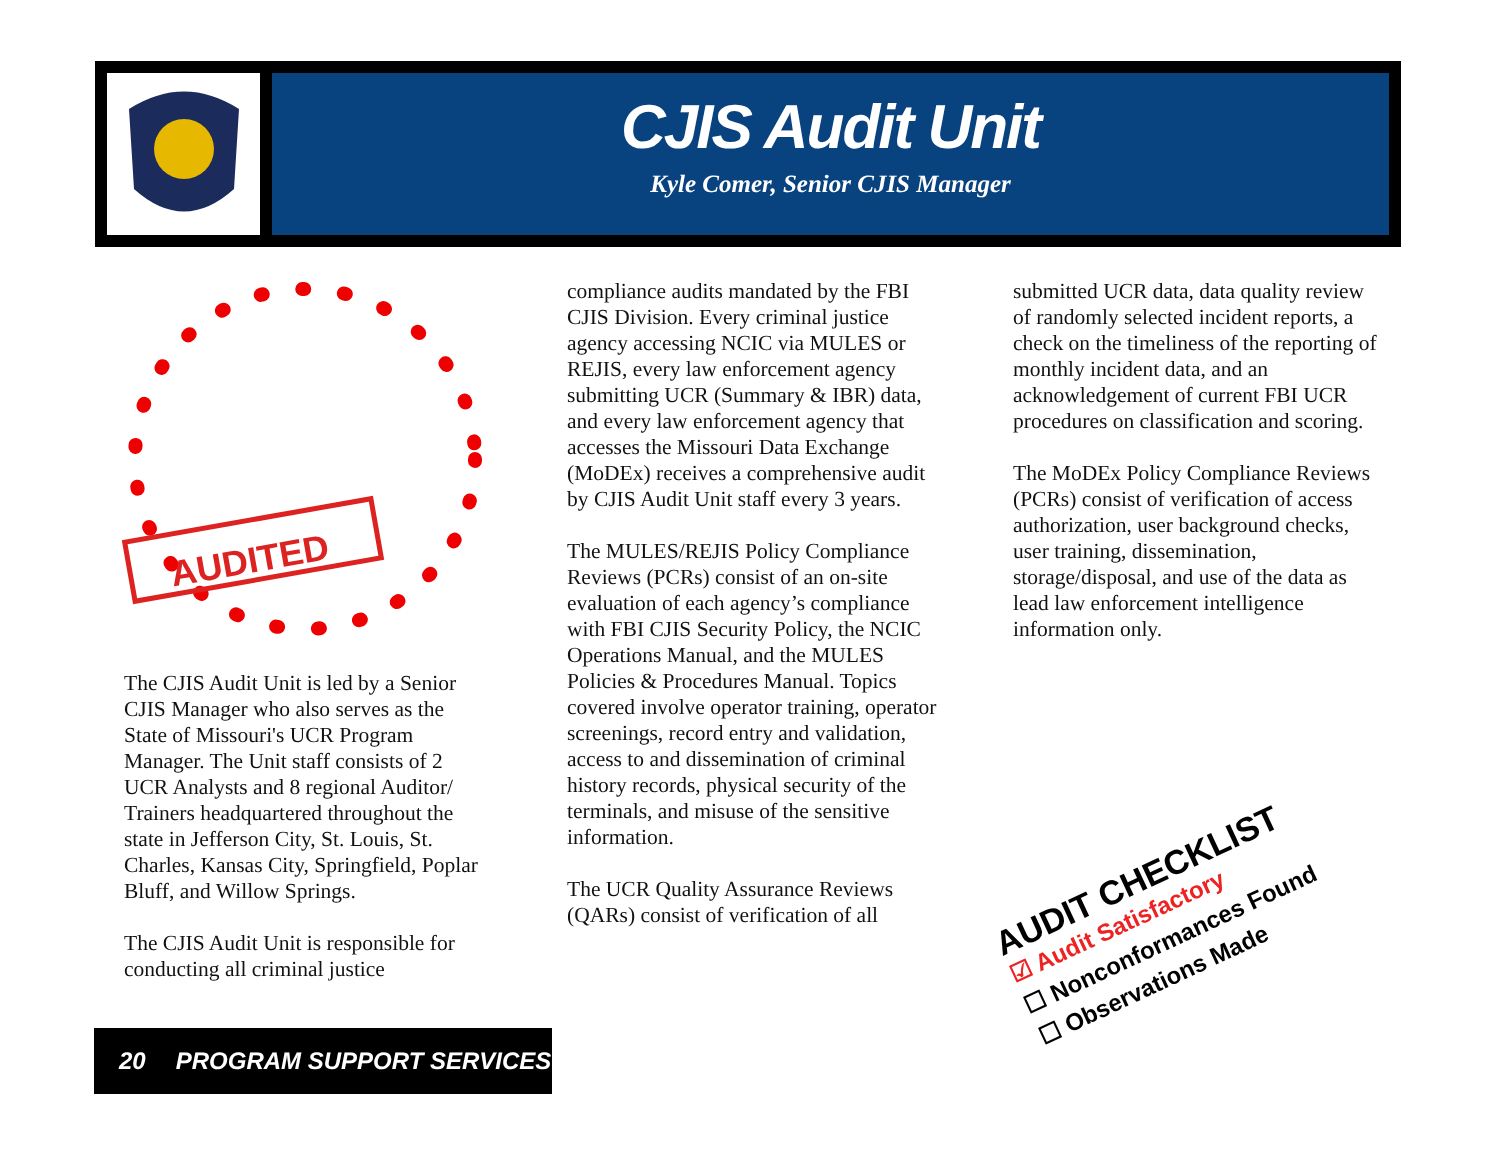CJIS Audit Unit
Kyle Comer, Senior CJIS Manager
AUDITED
The CJIS Audit Unit is led by a Senior CJIS Manager who also serves as the State of Missouri's UCR Program Manager. The Unit staff consists of 2 UCR Analysts and 8 regional Auditor/ Trainers headquartered throughout the state in Jefferson City, St. Louis, St. Charles, Kansas City, Springfield, Poplar Bluff, and Willow Springs.
The CJIS Audit Unit is responsible for conducting all criminal justice
compliance audits mandated by the FBI CJIS Division. Every criminal justice agency accessing NCIC via MULES or REJIS, every law enforcement agency submitting UCR (Summary & IBR) data, and every law enforcement agency that accesses the Missouri Data Exchange (MoDEx) receives a comprehensive audit by CJIS Audit Unit staff every 3 years.
The MULES/REJIS Policy Compliance Reviews (PCRs) consist of an on-site evaluation of each agency’s compliance with FBI CJIS Security Policy, the NCIC Operations Manual, and the MULES Policies & Procedures Manual. Topics covered involve operator training, operator screenings, record entry and validation, access to and dissemination of criminal history records, physical security of the terminals, and misuse of the sensitive information.
The UCR Quality Assurance Reviews (QARs) consist of verification of all
submitted UCR data, data quality review of randomly selected incident reports, a check on the timeliness of the reporting of monthly incident data, and an acknowledgement of current FBI UCR procedures on classification and scoring.
The MoDEx Policy Compliance Reviews (PCRs) consist of verification of access authorization, user background checks, user training, dissemination, storage/disposal, and use of the data as lead law enforcement intelligence information only.
AUDIT CHECKLIST
☑ Audit Satisfactory
☐ Nonconformances Found
☐ Observations Made
20 PROGRAM SUPPORT SERVICES